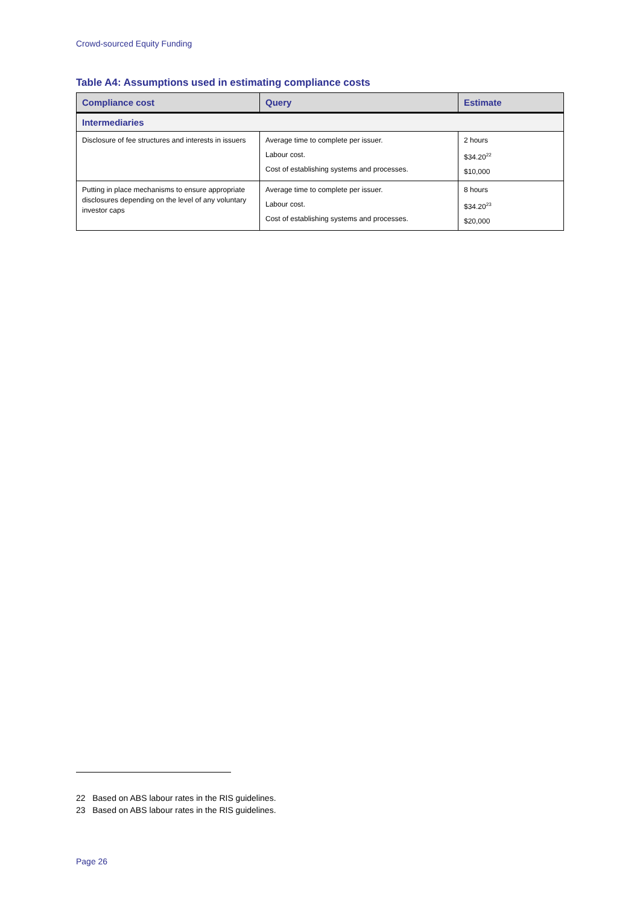Crowd-sourced Equity Funding
Table A4: Assumptions used in estimating compliance costs
| Compliance cost | Query | Estimate |
| --- | --- | --- |
| Intermediaries | | |
| Disclosure of fee structures and interests in issuers | Average time to complete per issuer. Labour cost. Cost of establishing systems and processes. | 2 hours $34.20<sup>22</sup> $10,000 |
| Putting in place mechanisms to ensure appropriate disclosures depending on the level of any voluntary investor caps | Average time to complete per issuer. Labour cost. Cost of establishing systems and processes. | 8 hours $34.20<sup>23</sup> $20,000 |
22 Based on ABS labour rates in the RIS guidelines.
23 Based on ABS labour rates in the RIS guidelines.
Page 26